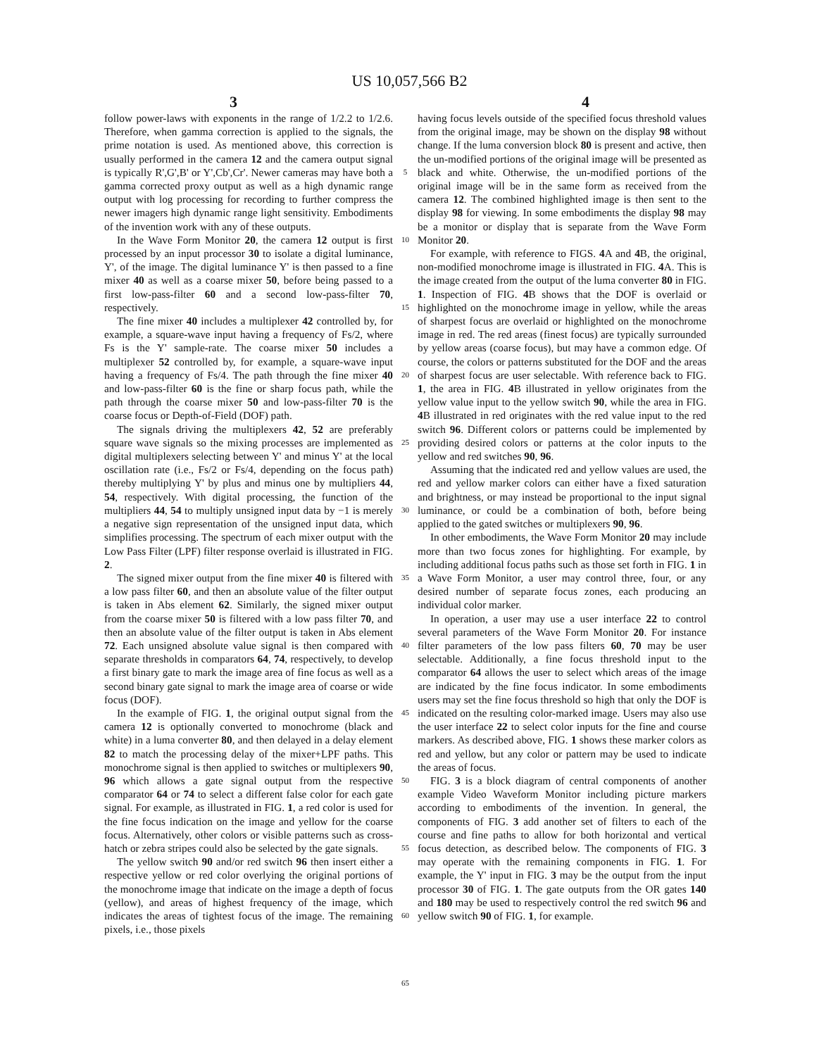US 10,057,566 B2
3 4
follow power-laws with exponents in the range of 1/2.2 to 1/2.6. Therefore, when gamma correction is applied to the signals, the prime notation is used. As mentioned above, this correction is usually performed in the camera 12 and the camera output signal is typically R',G',B' or Y',Cb',Cr'. Newer cameras may have both a gamma corrected proxy output as well as a high dynamic range output with log processing for recording to further compress the newer imagers high dynamic range light sensitivity. Embodiments of the invention work with any of these outputs.
In the Wave Form Monitor 20, the camera 12 output is first processed by an input processor 30 to isolate a digital luminance, Y', of the image. The digital luminance Y' is then passed to a fine mixer 40 as well as a coarse mixer 50, before being passed to a first low-pass-filter 60 and a second low-pass-filter 70, respectively.
The fine mixer 40 includes a multiplexer 42 controlled by, for example, a square-wave input having a frequency of Fs/2, where Fs is the Y' sample-rate. The coarse mixer 50 includes a multiplexer 52 controlled by, for example, a square-wave input having a frequency of Fs/4. The path through the fine mixer 40 and low-pass-filter 60 is the fine or sharp focus path, while the path through the coarse mixer 50 and low-pass-filter 70 is the coarse focus or Depth-of-Field (DOF) path.
The signals driving the multiplexers 42, 52 are preferably square wave signals so the mixing processes are implemented as digital multiplexers selecting between Y' and minus Y' at the local oscillation rate (i.e., Fs/2 or Fs/4, depending on the focus path) thereby multiplying Y' by plus and minus one by multipliers 44, 54, respectively. With digital processing, the function of the multipliers 44, 54 to multiply unsigned input data by −1 is merely a negative sign representation of the unsigned input data, which simplifies processing. The spectrum of each mixer output with the Low Pass Filter (LPF) filter response overlaid is illustrated in FIG. 2.
The signed mixer output from the fine mixer 40 is filtered with a low pass filter 60, and then an absolute value of the filter output is taken in Abs element 62. Similarly, the signed mixer output from the coarse mixer 50 is filtered with a low pass filter 70, and then an absolute value of the filter output is taken in Abs element 72. Each unsigned absolute value signal is then compared with separate thresholds in comparators 64, 74, respectively, to develop a first binary gate to mark the image area of fine focus as well as a second binary gate signal to mark the image area of coarse or wide focus (DOF).
In the example of FIG. 1, the original output signal from the camera 12 is optionally converted to monochrome (black and white) in a luma converter 80, and then delayed in a delay element 82 to match the processing delay of the mixer+LPF paths. This monochrome signal is then applied to switches or multiplexers 90, 96 which allows a gate signal output from the respective comparator 64 or 74 to select a different false color for each gate signal. For example, as illustrated in FIG. 1, a red color is used for the fine focus indication on the image and yellow for the coarse focus. Alternatively, other colors or visible patterns such as cross-hatch or zebra stripes could also be selected by the gate signals.
The yellow switch 90 and/or red switch 96 then insert either a respective yellow or red color overlying the original portions of the monochrome image that indicate on the image a depth of focus (yellow), and areas of highest frequency of the image, which indicates the areas of tightest focus of the image. The remaining pixels, i.e., those pixels
5
10
15
20
25
30
35
40
45
50
55
60
65
having focus levels outside of the specified focus threshold values from the original image, may be shown on the display 98 without change. If the luma conversion block 80 is present and active, then the un-modified portions of the original image will be presented as black and white. Otherwise, the un-modified portions of the original image will be in the same form as received from the camera 12. The combined highlighted image is then sent to the display 98 for viewing. In some embodiments the display 98 may be a monitor or display that is separate from the Wave Form Monitor 20.
For example, with reference to FIGS. 4 A and 4 B, the original, non-modified monochrome image is illustrated in FIG. 4 A. This is the image created from the output of the luma converter 80 in FIG. 1. Inspection of FIG. 4 B shows that the DOF is overlaid or highlighted on the monochrome image in yellow, while the areas of sharpest focus are overlaid or highlighted on the monochrome image in red. The red areas (finest focus) are typically surrounded by yellow areas (coarse focus), but may have a common edge. Of course, the colors or patterns substituted for the DOF and the areas of sharpest focus are user selectable. With reference back to FIG. 1, the area in FIG. 4 B illustrated in yellow originates from the yellow value input to the yellow switch 90, while the area in FIG. 4 B illustrated in red originates with the red value input to the red switch 96. Different colors or patterns could be implemented by providing desired colors or patterns at the color inputs to the yellow and red switches 90, 96.
Assuming that the indicated red and yellow values are used, the red and yellow marker colors can either have a fixed saturation and brightness, or may instead be proportional to the input signal luminance, or could be a combination of both, before being applied to the gated switches or multiplexers 90, 96.
In other embodiments, the Wave Form Monitor 20 may include more than two focus zones for highlighting. For example, by including additional focus paths such as those set forth in FIG. 1 in a Wave Form Monitor, a user may control three, four, or any desired number of separate focus zones, each producing an individual color marker.
In operation, a user may use a user interface 22 to control several parameters of the Wave Form Monitor 20. For instance filter parameters of the low pass filters 60, 70 may be user selectable. Additionally, a fine focus threshold input to the comparator 64 allows the user to select which areas of the image are indicated by the fine focus indicator. In some embodiments users may set the fine focus threshold so high that only the DOF is indicated on the resulting color-marked image. Users may also use the user interface 22 to select color inputs for the fine and course markers. As described above, FIG. 1 shows these marker colors as red and yellow, but any color or pattern may be used to indicate the areas of focus.
FIG. 3 is a block diagram of central components of another example Video Waveform Monitor including picture markers according to embodiments of the invention. In general, the components of FIG. 3 add another set of filters to each of the course and fine paths to allow for both horizontal and vertical focus detection, as described below. The components of FIG. 3 may operate with the remaining components in FIG. 1. For example, the Y' input in FIG. 3 may be the output from the input processor 30 of FIG. 1. The gate outputs from the OR gates 140 and 180 may be used to respectively control the red switch 96 and yellow switch 90 of FIG. 1, for example.